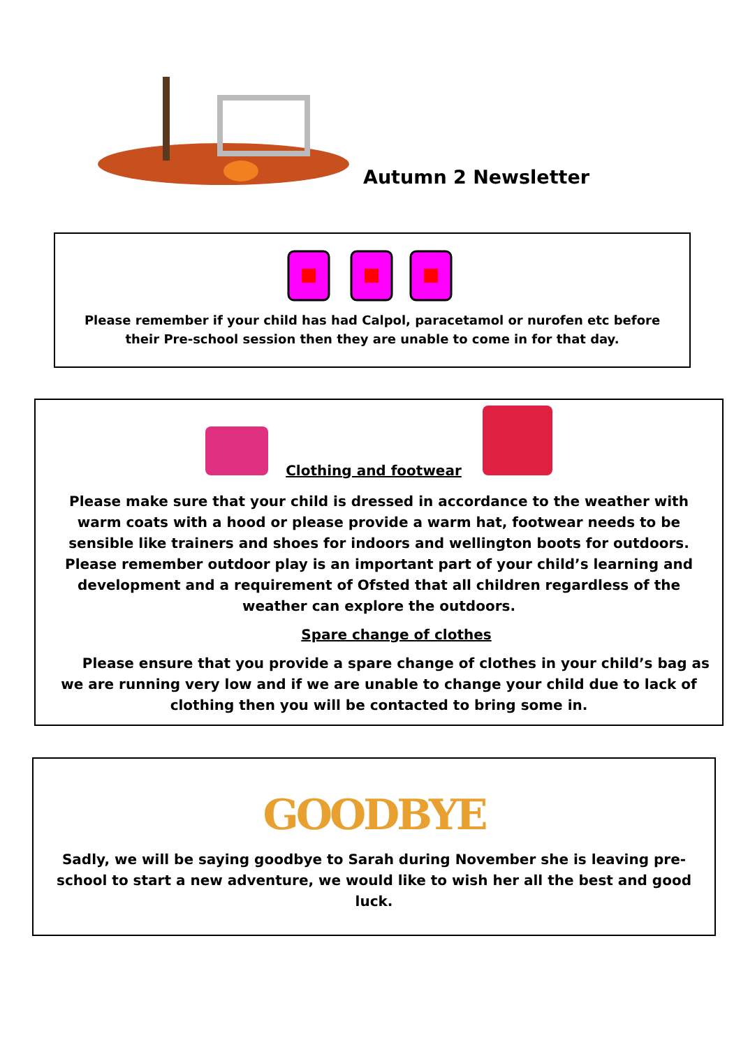Autumn 2 Newsletter
Please remember if your child has had Calpol, paracetamol or nurofen etc before their Pre-school session then they are unable to come in for that day.
Clothing and footwear
Please make sure that your child is dressed in accordance to the weather with warm coats with a hood or please provide a warm hat, footwear needs to be sensible like trainers and shoes for indoors and wellington boots for outdoors. Please remember outdoor play is an important part of your child’s learning and development and a requirement of Ofsted that all children regardless of the weather can explore the outdoors.
Spare change of clothes
Please ensure that you provide a spare change of clothes in your child’s bag as we are running very low and if we are unable to change your child due to lack of clothing then you will be contacted to bring some in.
GOODBYE
Sadly, we will be saying goodbye to Sarah during November she is leaving pre-school to start a new adventure, we would like to wish her all the best and good luck.